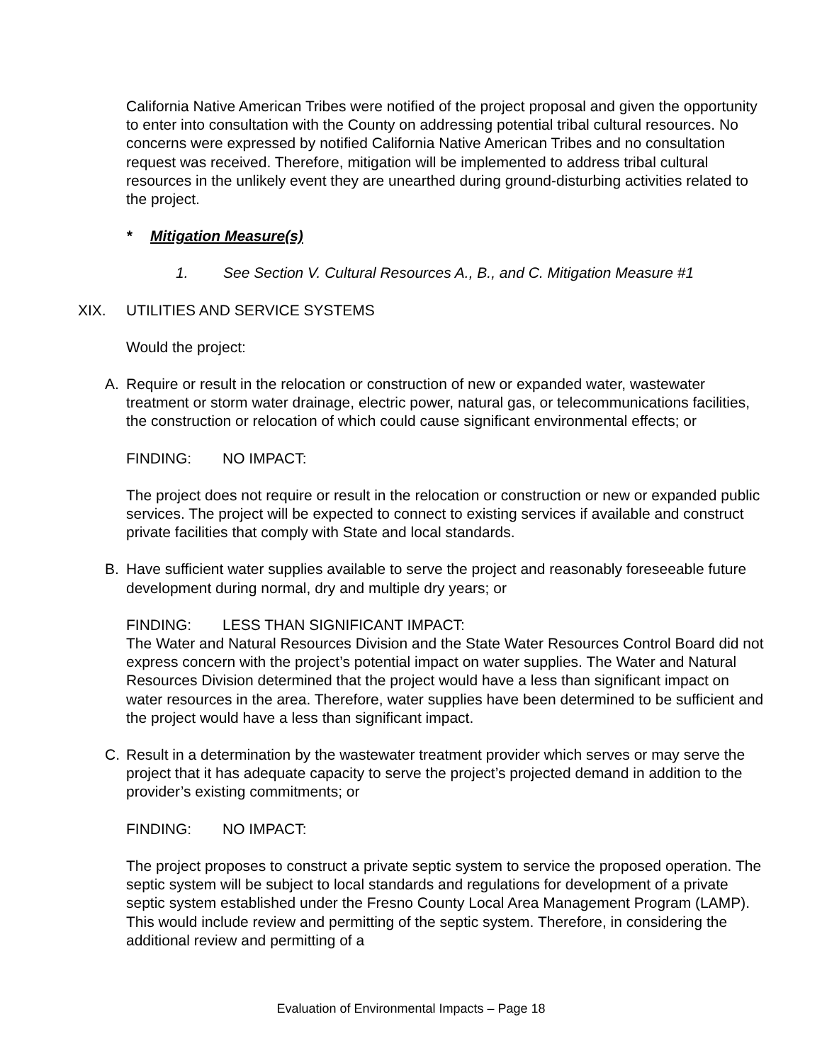California Native American Tribes were notified of the project proposal and given the opportunity to enter into consultation with the County on addressing potential tribal cultural resources. No concerns were expressed by notified California Native American Tribes and no consultation request was received. Therefore, mitigation will be implemented to address tribal cultural resources in the unlikely event they are unearthed during ground-disturbing activities related to the project.
* Mitigation Measure(s)
1. See Section V. Cultural Resources A., B., and C. Mitigation Measure #1
XIX. UTILITIES AND SERVICE SYSTEMS
Would the project:
A. Require or result in the relocation or construction of new or expanded water, wastewater treatment or storm water drainage, electric power, natural gas, or telecommunications facilities, the construction or relocation of which could cause significant environmental effects; or
FINDING: NO IMPACT:
The project does not require or result in the relocation or construction or new or expanded public services. The project will be expected to connect to existing services if available and construct private facilities that comply with State and local standards.
B. Have sufficient water supplies available to serve the project and reasonably foreseeable future development during normal, dry and multiple dry years; or
FINDING: LESS THAN SIGNIFICANT IMPACT:
The Water and Natural Resources Division and the State Water Resources Control Board did not express concern with the project’s potential impact on water supplies. The Water and Natural Resources Division determined that the project would have a less than significant impact on water resources in the area. Therefore, water supplies have been determined to be sufficient and the project would have a less than significant impact.
C. Result in a determination by the wastewater treatment provider which serves or may serve the project that it has adequate capacity to serve the project’s projected demand in addition to the provider’s existing commitments; or
FINDING: NO IMPACT:
The project proposes to construct a private septic system to service the proposed operation. The septic system will be subject to local standards and regulations for development of a private septic system established under the Fresno County Local Area Management Program (LAMP). This would include review and permitting of the septic system. Therefore, in considering the additional review and permitting of a
Evaluation of Environmental Impacts – Page 18